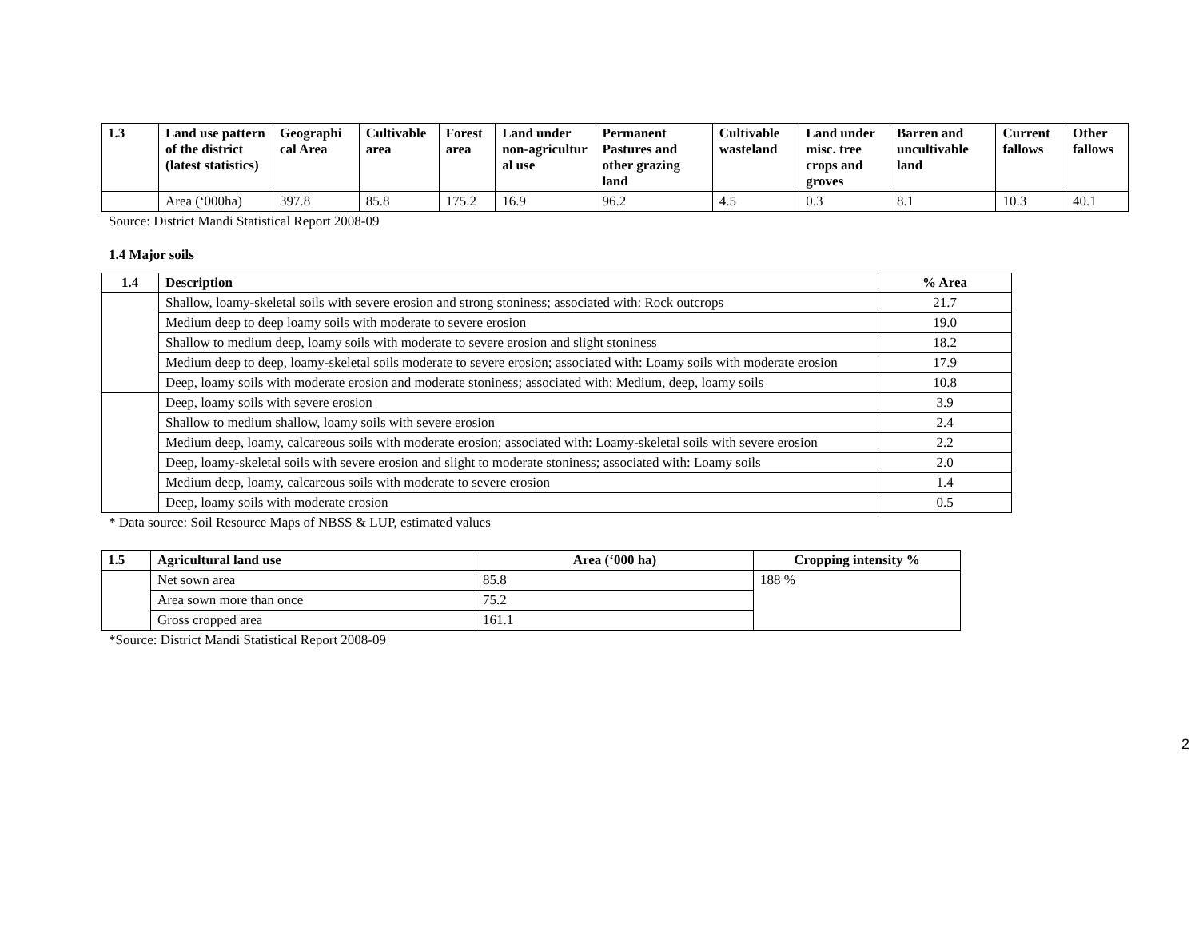| 1.3 | Land use pattern of the district (latest statistics) | Geographi cal Area | Cultivable area | Forest area | Land under non-agricultur al use | Permanent Pastures and other grazing land | Cultivable wasteland | Land under misc. tree crops and groves | Barren and uncultivable land | Current fallows | Other fallows |
| --- | --- | --- | --- | --- | --- | --- | --- | --- | --- | --- | --- |
| | Area (‘000ha) | 397.8 | 85.8 | 175.2 | 16.9 | 96.2 | 4.5 | 0.3 | 8.1 | 10.3 | 40.1 |
Source: District Mandi Statistical Report 2008-09
1.4 Major soils
| 1.4 | Description | % Area |
| --- | --- | --- |
| | Shallow, loamy-skeletal soils with severe erosion and strong stoniness; associated with: Rock outcrops | 21.7 |
| | Medium deep to deep loamy soils with moderate to severe erosion | 19.0 |
| | Shallow to medium deep, loamy soils with moderate to severe erosion and slight stoniness | 18.2 |
| | Medium deep to deep, loamy-skeletal soils moderate to severe erosion; associated with: Loamy soils with moderate erosion | 17.9 |
| | Deep, loamy soils with moderate erosion and moderate stoniness; associated with: Medium, deep, loamy soils | 10.8 |
| | Deep, loamy soils with severe erosion | 3.9 |
| | Shallow to medium shallow, loamy soils with severe erosion | 2.4 |
| | Medium deep, loamy, calcareous soils with moderate erosion; associated with: Loamy-skeletal soils with severe erosion | 2.2 |
| | Deep, loamy-skeletal soils with severe erosion and slight to moderate stoniness; associated with: Loamy soils | 2.0 |
| | Medium deep, loamy, calcareous soils with moderate to severe erosion | 1.4 |
| | Deep, loamy soils with moderate erosion | 0.5 |
* Data source: Soil Resource Maps of NBSS & LUP, estimated values
| 1.5 | Agricultural land use | Area (‘000 ha) | Cropping intensity % |
| --- | --- | --- | --- |
| | Net sown area | 85.8 | 188 % |
| | Area sown more than once | 75.2 | |
| | Gross cropped area | 161.1 | |
*Source: District Mandi Statistical Report 2008-09
2